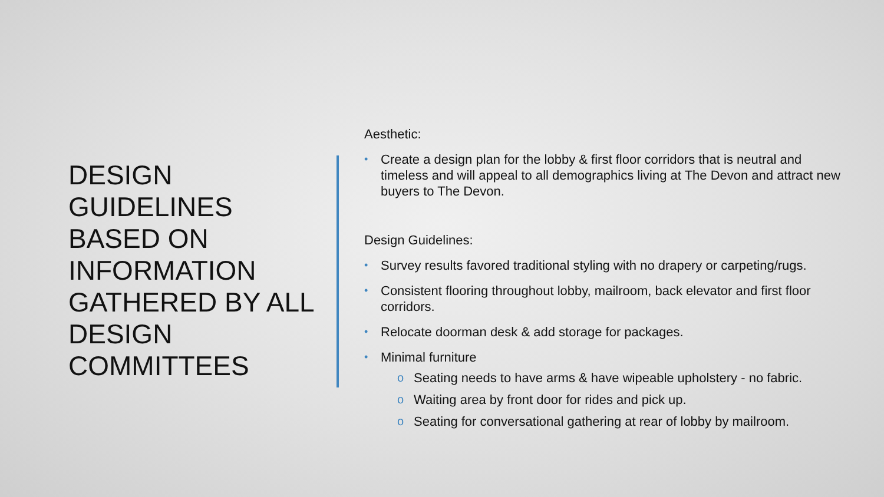DESIGN GUIDELINES BASED ON INFORMATION GATHERED BY ALL DESIGN COMMITTEES
Aesthetic:
• Create a design plan for the lobby & first floor corridors that is neutral and timeless and will appeal to all demographics living at The Devon and attract new buyers to The Devon.
Design Guidelines:
• Survey results favored traditional styling with no drapery or carpeting/rugs.
• Consistent flooring throughout lobby, mailroom, back elevator and first floor corridors.
• Relocate doorman desk & add storage for packages.
• Minimal furniture
o Seating needs to have arms & have wipeable upholstery - no fabric.
o Waiting area by front door for rides and pick up.
o Seating for conversational gathering at rear of lobby by mailroom.